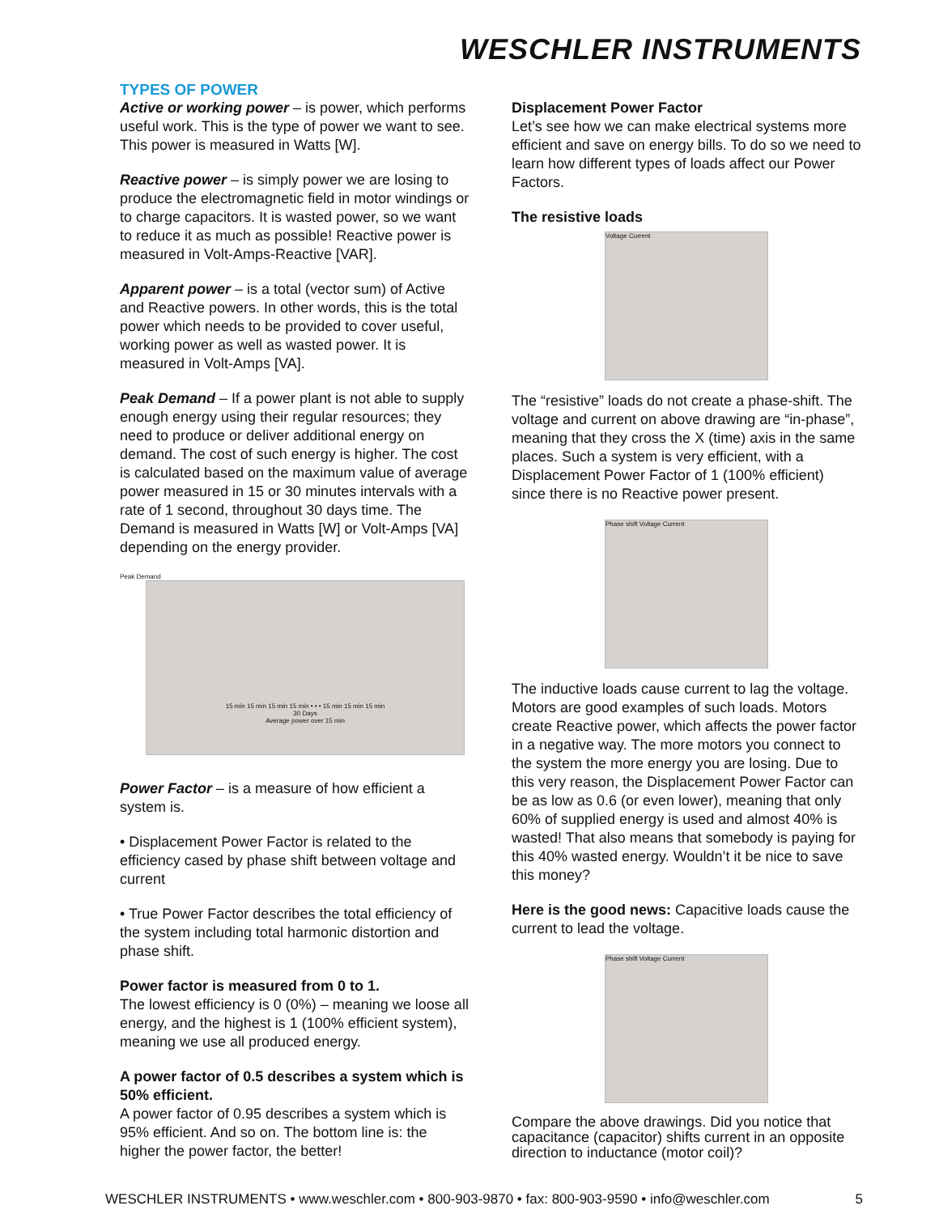WESCHLER INSTRUMENTS
TYPES OF POWER
Active or working power – is power, which performs useful work. This is the type of power we want to see. This power is measured in Watts [W].
Reactive power – is simply power we are losing to produce the electromagnetic field in motor windings or to charge capacitors. It is wasted power, so we want to reduce it as much as possible! Reactive power is measured in Volt-Amps-Reactive [VAR].
Apparent power – is a total (vector sum) of Active and Reactive powers. In other words, this is the total power which needs to be provided to cover useful, working power as well as wasted power. It is measured in Volt-Amps [VA].
Peak Demand – If a power plant is not able to supply enough energy using their regular resources; they need to produce or deliver additional energy on demand. The cost of such energy is higher. The cost is calculated based on the maximum value of average power measured in 15 or 30 minutes intervals with a rate of 1 second, throughout 30 days time. The Demand is measured in Watts [W] or Volt-Amps [VA] depending on the energy provider.
Peak Demand
15 min 15 min 15 min 15 min • • • 15 min 15 min 15 min
30 Days
Average power over 15 min
Power Factor – is a measure of how efficient a system is.
• Displacement Power Factor is related to the efficiency cased by phase shift between voltage and current
• True Power Factor describes the total efficiency of the system including total harmonic distortion and phase shift.
Power factor is measured from 0 to 1.
The lowest efficiency is 0 (0%) – meaning we loose all energy, and the highest is 1 (100% efficient system), meaning we use all produced energy.
A power factor of 0.5 describes a system which is 50% efficient.
A power factor of 0.95 describes a system which is 95% efficient. And so on. The bottom line is: the higher the power factor, the better!
Displacement Power Factor
Let’s see how we can make electrical systems more efficient and save on energy bills. To do so we need to learn how different types of loads affect our Power Factors.
The resistive loads
Voltage Current
The “resistive” loads do not create a phase-shift. The voltage and current on above drawing are “in-phase”, meaning that they cross the X (time) axis in the same places. Such a system is very efficient, with a Displacement Power Factor of 1 (100% efficient) since there is no Reactive power present.
Phase shift Voltage Current
The inductive loads cause current to lag the voltage. Motors are good examples of such loads. Motors create Reactive power, which affects the power factor in a negative way. The more motors you connect to the system the more energy you are losing. Due to this very reason, the Displacement Power Factor can be as low as 0.6 (or even lower), meaning that only 60% of supplied energy is used and almost 40% is wasted! That also means that somebody is paying for this 40% wasted energy. Wouldn’t it be nice to save this money?
Here is the good news: Capacitive loads cause the current to lead the voltage.
Phase shift Voltage Current
Compare the above drawings. Did you notice that capacitance (capacitor) shifts current in an opposite direction to inductance (motor coil)?
WESCHLER INSTRUMENTS • www.weschler.com • 800-903-9870 • fax: 800-903-9590 • info@weschler.com 5